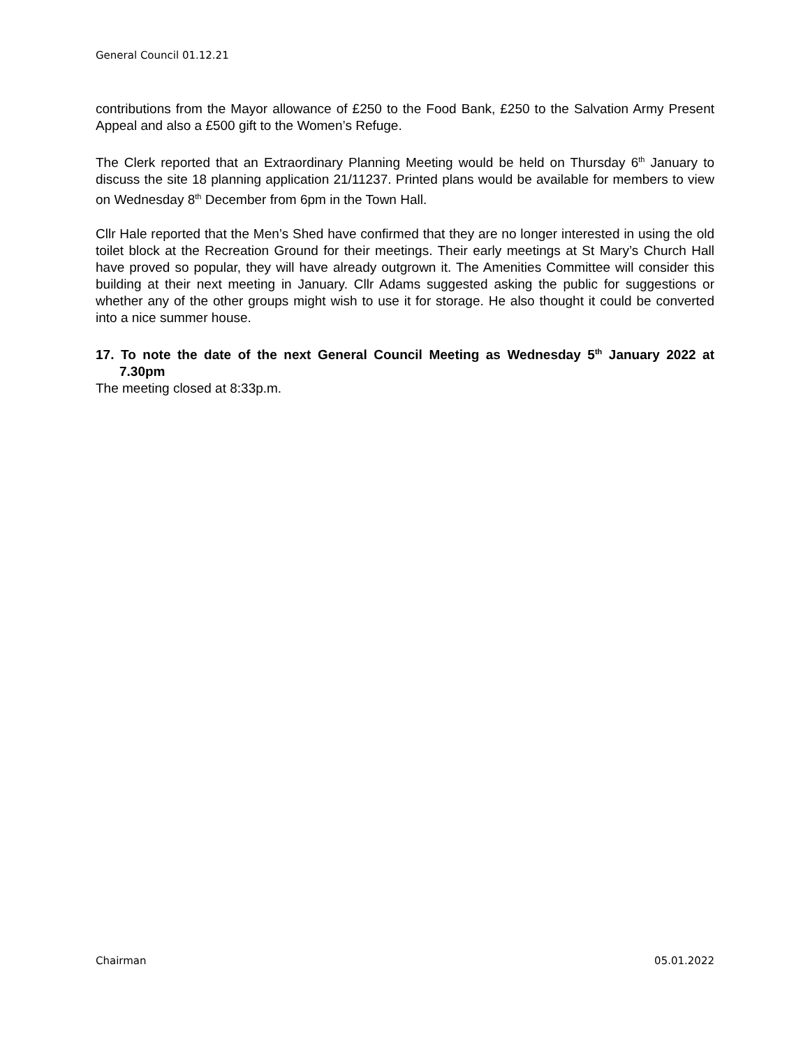General Council 01.12.21
contributions from the Mayor allowance of £250 to the Food Bank, £250 to the Salvation Army Present Appeal and also a £500 gift to the Women’s Refuge.
The Clerk reported that an Extraordinary Planning Meeting would be held on Thursday 6<sup>th</sup> January to discuss the site 18 planning application 21/11237. Printed plans would be available for members to view on Wednesday 8<sup>th</sup> December from 6pm in the Town Hall.
Cllr Hale reported that the Men’s Shed have confirmed that they are no longer interested in using the old toilet block at the Recreation Ground for their meetings. Their early meetings at St Mary’s Church Hall have proved so popular, they will have already outgrown it. The Amenities Committee will consider this building at their next meeting in January. Cllr Adams suggested asking the public for suggestions or whether any of the other groups might wish to use it for storage. He also thought it could be converted into a nice summer house.
17. To note the date of the next General Council Meeting as Wednesday 5<sup>th</sup> January 2022 at 7.30pm
The meeting closed at 8:33p.m.
Chairman 05.01.2022